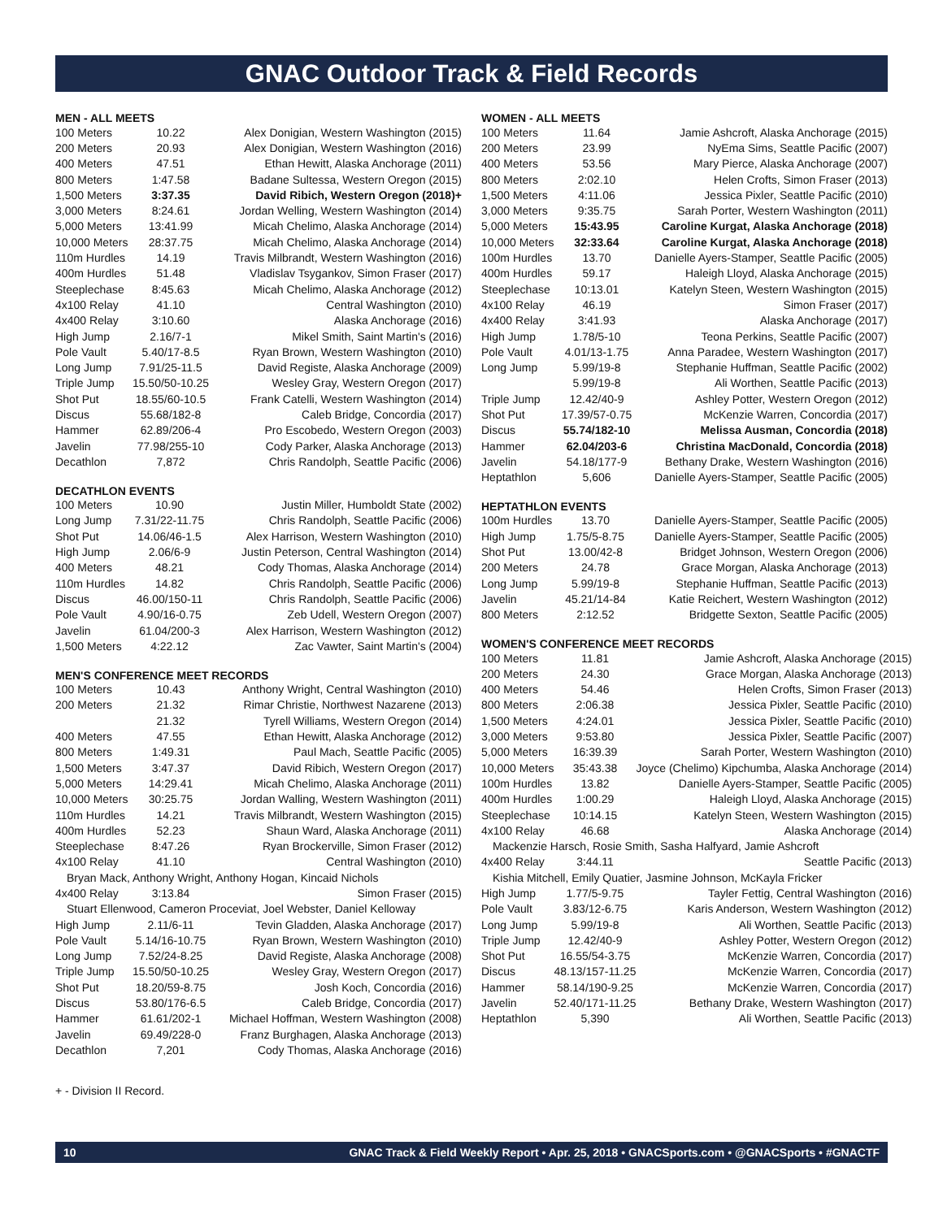GNAC Outdoor Track & Field Records
MEN - ALL MEETS
| 100 Meters | 10.22 | Alex Donigian, Western Washington (2015) |
| 200 Meters | 20.93 | Alex Donigian, Western Washington (2016) |
| 400 Meters | 47.51 | Ethan Hewitt, Alaska Anchorage (2011) |
| 800 Meters | 1:47.58 | Badane Sultessa, Western Oregon (2015) |
| 1,500 Meters | 3:37.35 | David Ribich, Western Oregon (2018)+ |
| 3,000 Meters | 8:24.61 | Jordan Welling, Western Washington (2014) |
| 5,000 Meters | 13:41.99 | Micah Chelimo, Alaska Anchorage (2014) |
| 10,000 Meters | 28:37.75 | Micah Chelimo, Alaska Anchorage (2014) |
| 110m Hurdles | 14.19 | Travis Milbrandt, Western Washington (2016) |
| 400m Hurdles | 51.48 | Vladislav Tsygankov, Simon Fraser (2017) |
| Steeplechase | 8:45.63 | Micah Chelimo, Alaska Anchorage (2012) |
| 4x100 Relay | 41.10 | Central Washington (2010) |
| 4x400 Relay | 3:10.60 | Alaska Anchorage (2016) |
| High Jump | 2.16/7-1 | Mikel Smith, Saint Martin's (2016) |
| Pole Vault | 5.40/17-8.5 | Ryan Brown, Western Washington (2010) |
| Long Jump | 7.91/25-11.5 | David Registe, Alaska Anchorage (2009) |
| Triple Jump | 15.50/50-10.25 | Wesley Gray, Western Oregon (2017) |
| Shot Put | 18.55/60-10.5 | Frank Catelli, Western Washington (2014) |
| Discus | 55.68/182-8 | Caleb Bridge, Concordia (2017) |
| Hammer | 62.89/206-4 | Pro Escobedo, Western Oregon (2003) |
| Javelin | 77.98/255-10 | Cody Parker, Alaska Anchorage (2013) |
| Decathlon | 7,872 | Chris Randolph, Seattle Pacific (2006) |
DECATHLON EVENTS
| 100 Meters | 10.90 | Justin Miller, Humboldt State (2002) |
| Long Jump | 7.31/22-11.75 | Chris Randolph, Seattle Pacific (2006) |
| Shot Put | 14.06/46-1.5 | Alex Harrison, Western Washington (2010) |
| High Jump | 2.06/6-9 | Justin Peterson, Central Washington (2014) |
| 400 Meters | 48.21 | Cody Thomas, Alaska Anchorage (2014) |
| 110m Hurdles | 14.82 | Chris Randolph, Seattle Pacific (2006) |
| Discus | 46.00/150-11 | Chris Randolph, Seattle Pacific (2006) |
| Pole Vault | 4.90/16-0.75 | Zeb Udell, Western Oregon (2007) |
| Javelin | 61.04/200-3 | Alex Harrison, Western Washington (2012) |
| 1,500 Meters | 4:22.12 | Zac Vawter, Saint Martin's (2004) |
MEN'S CONFERENCE MEET RECORDS
| 100 Meters | 10.43 | Anthony Wright, Central Washington (2010) |
| 200 Meters | 21.32 | Rimar Christie, Northwest Nazarene (2013) |
| | 21.32 | Tyrell Williams, Western Oregon (2014) |
| 400 Meters | 47.55 | Ethan Hewitt, Alaska Anchorage (2012) |
| 800 Meters | 1:49.31 | Paul Mach, Seattle Pacific (2005) |
| 1,500 Meters | 3:47.37 | David Ribich, Western Oregon (2017) |
| 5,000 Meters | 14:29.41 | Micah Chelimo, Alaska Anchorage (2011) |
| 10,000 Meters | 30:25.75 | Jordan Walling, Western Washington (2011) |
| 110m Hurdles | 14.21 | Travis Milbrandt, Western Washington (2015) |
| 400m Hurdles | 52.23 | Shaun Ward, Alaska Anchorage (2011) |
| Steeplechase | 8:47.26 | Ryan Brockerville, Simon Fraser (2012) |
| 4x100 Relay | 41.10 | Central Washington (2010) |
| Bryan Mack, Anthony Wright, Anthony Hogan, Kincaid Nichols | | |
| 4x400 Relay | 3:13.84 | Simon Fraser (2015) |
| Stuart Ellenwood, Cameron Proceviat, Joel Webster, Daniel Kelloway | | |
| High Jump | 2.11/6-11 | Tevin Gladden, Alaska Anchorage (2017) |
| Pole Vault | 5.14/16-10.75 | Ryan Brown, Western Washington (2010) |
| Long Jump | 7.52/24-8.25 | David Registe, Alaska Anchorage (2008) |
| Triple Jump | 15.50/50-10.25 | Wesley Gray, Western Oregon (2017) |
| Shot Put | 18.20/59-8.75 | Josh Koch, Concordia (2016) |
| Discus | 53.80/176-6.5 | Caleb Bridge, Concordia (2017) |
| Hammer | 61.61/202-1 | Michael Hoffman, Western Washington (2008) |
| Javelin | 69.49/228-0 | Franz Burghagen, Alaska Anchorage (2013) |
| Decathlon | 7,201 | Cody Thomas, Alaska Anchorage (2016) |
WOMEN - ALL MEETS
| 100 Meters | 11.64 | Jamie Ashcroft, Alaska Anchorage (2015) |
| 200 Meters | 23.99 | NyEma Sims, Seattle Pacific (2007) |
| 400 Meters | 53.56 | Mary Pierce, Alaska Anchorage (2007) |
| 800 Meters | 2:02.10 | Helen Crofts, Simon Fraser (2013) |
| 1,500 Meters | 4:11.06 | Jessica Pixler, Seattle Pacific (2010) |
| 3,000 Meters | 9:35.75 | Sarah Porter, Western Washington (2011) |
| 5,000 Meters | 15:43.95 | Caroline Kurgat, Alaska Anchorage (2018) |
| 10,000 Meters | 32:33.64 | Caroline Kurgat, Alaska Anchorage (2018) |
| 100m Hurdles | 13.70 | Danielle Ayers-Stamper, Seattle Pacific (2005) |
| 400m Hurdles | 59.17 | Haleigh Lloyd, Alaska Anchorage (2015) |
| Steeplechase | 10:13.01 | Katelyn Steen, Western Washington (2015) |
| 4x100 Relay | 46.19 | Simon Fraser (2017) |
| 4x400 Relay | 3:41.93 | Alaska Anchorage (2017) |
| High Jump | 1.78/5-10 | Teona Perkins, Seattle Pacific (2007) |
| Pole Vault | 4.01/13-1.75 | Anna Paradee, Western Washington (2017) |
| Long Jump | 5.99/19-8 | Stephanie Huffman, Seattle Pacific (2002) |
| | 5.99/19-8 | Ali Worthen, Seattle Pacific (2013) |
| Triple Jump | 12.42/40-9 | Ashley Potter, Western Oregon (2012) |
| Shot Put | 17.39/57-0.75 | McKenzie Warren, Concordia (2017) |
| Discus | 55.74/182-10 | Melissa Ausman, Concordia (2018) |
| Hammer | 62.04/203-6 | Christina MacDonald, Concordia (2018) |
| Javelin | 54.18/177-9 | Bethany Drake, Western Washington (2016) |
| Heptathlon | 5,606 | Danielle Ayers-Stamper, Seattle Pacific (2005) |
HEPTATHLON EVENTS
| 100m Hurdles | 13.70 | Danielle Ayers-Stamper, Seattle Pacific (2005) |
| High Jump | 1.75/5-8.75 | Danielle Ayers-Stamper, Seattle Pacific (2005) |
| Shot Put | 13.00/42-8 | Bridget Johnson, Western Oregon (2006) |
| 200 Meters | 24.78 | Grace Morgan, Alaska Anchorage (2013) |
| Long Jump | 5.99/19-8 | Stephanie Huffman, Seattle Pacific (2013) |
| Javelin | 45.21/14-84 | Katie Reichert, Western Washington (2012) |
| 800 Meters | 2:12.52 | Bridgette Sexton, Seattle Pacific (2005) |
WOMEN'S CONFERENCE MEET RECORDS
| 100 Meters | 11.81 | Jamie Ashcroft, Alaska Anchorage (2015) |
| 200 Meters | 24.30 | Grace Morgan, Alaska Anchorage (2013) |
| 400 Meters | 54.46 | Helen Crofts, Simon Fraser (2013) |
| 800 Meters | 2:06.38 | Jessica Pixler, Seattle Pacific (2010) |
| 1,500 Meters | 4:24.01 | Jessica Pixler, Seattle Pacific (2010) |
| 3,000 Meters | 9:53.80 | Jessica Pixler, Seattle Pacific (2007) |
| 5,000 Meters | 16:39.39 | Sarah Porter, Western Washington (2010) |
| 10,000 Meters | 35:43.38 | Joyce (Chelimo) Kipchumba, Alaska Anchorage (2014) |
| 100m Hurdles | 13.82 | Danielle Ayers-Stamper, Seattle Pacific (2005) |
| 400m Hurdles | 1:00.29 | Haleigh Lloyd, Alaska Anchorage (2015) |
| Steeplechase | 10:14.15 | Katelyn Steen, Western Washington (2015) |
| 4x100 Relay | 46.68 | Alaska Anchorage (2014) |
| Mackenzie Harsch, Rosie Smith, Sasha Halfyard, Jamie Ashcroft | | |
| 4x400 Relay | 3:44.11 | Seattle Pacific (2013) |
| Kishia Mitchell, Emily Quatier, Jasmine Johnson, McKayla Fricker | | |
| High Jump | 1.77/5-9.75 | Tayler Fettig, Central Washington (2016) |
| Pole Vault | 3.83/12-6.75 | Karis Anderson, Western Washington (2012) |
| Long Jump | 5.99/19-8 | Ali Worthen, Seattle Pacific (2013) |
| Triple Jump | 12.42/40-9 | Ashley Potter, Western Oregon (2012) |
| Shot Put | 16.55/54-3.75 | McKenzie Warren, Concordia (2017) |
| Discus | 48.13/157-11.25 | McKenzie Warren, Concordia (2017) |
| Hammer | 58.14/190-9.25 | McKenzie Warren, Concordia (2017) |
| Javelin | 52.40/171-11.25 | Bethany Drake, Western Washington (2017) |
| Heptathlon | 5,390 | Ali Worthen, Seattle Pacific (2013) |
+ - Division II Record.
10 GNAC Track & Field Weekly Report • Apr. 25, 2018 • GNACSports.com • @GNACSports • #GNACTF